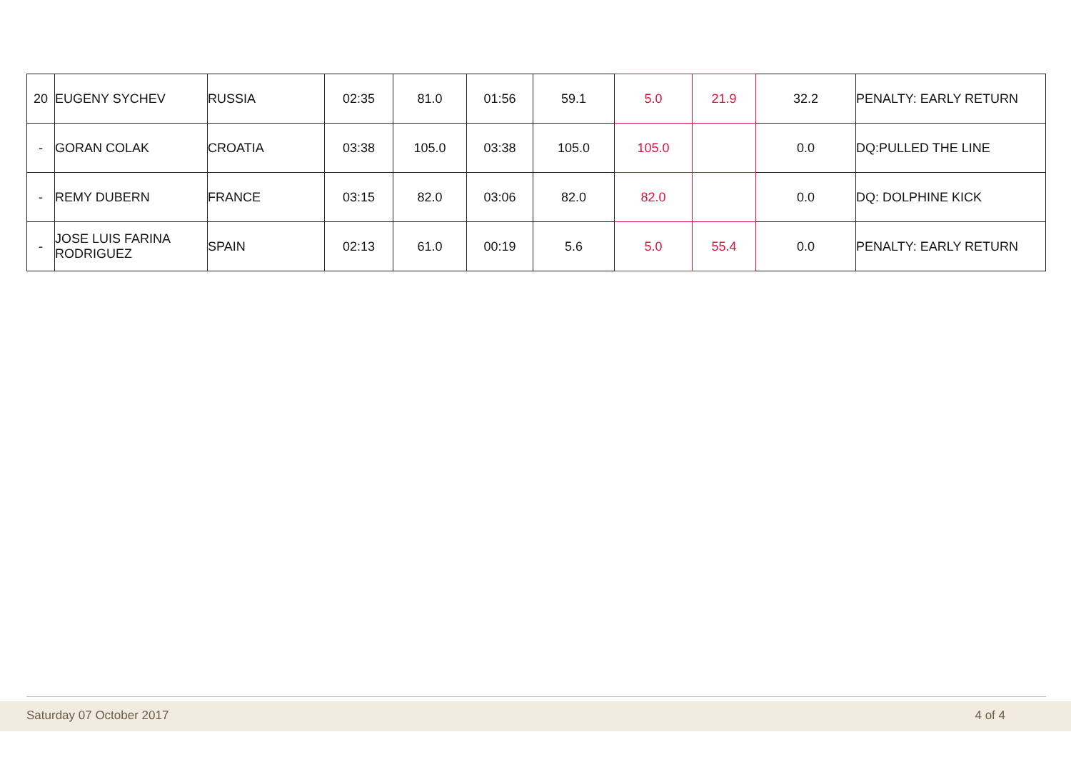| 20 | EUGENY SYCHEV | RUSSIA | 02:35 | 81.0 | 01:56 | 59.1 | 5.0 | 21.9 | 32.2 | PENALTY: EARLY RETURN |
| - | GORAN COLAK | CROATIA | 03:38 | 105.0 | 03:38 | 105.0 | 105.0 | | 0.0 | DQ:PULLED THE LINE |
| - | REMY DUBERN | FRANCE | 03:15 | 82.0 | 03:06 | 82.0 | 82.0 | | 0.0 | DQ: DOLPHINE KICK |
| - | JOSE LUIS FARINA RODRIGUEZ | SPAIN | 02:13 | 61.0 | 00:19 | 5.6 | 5.0 | 55.4 | 0.0 | PENALTY: EARLY RETURN |
Saturday 07 October 2017 4 of 4